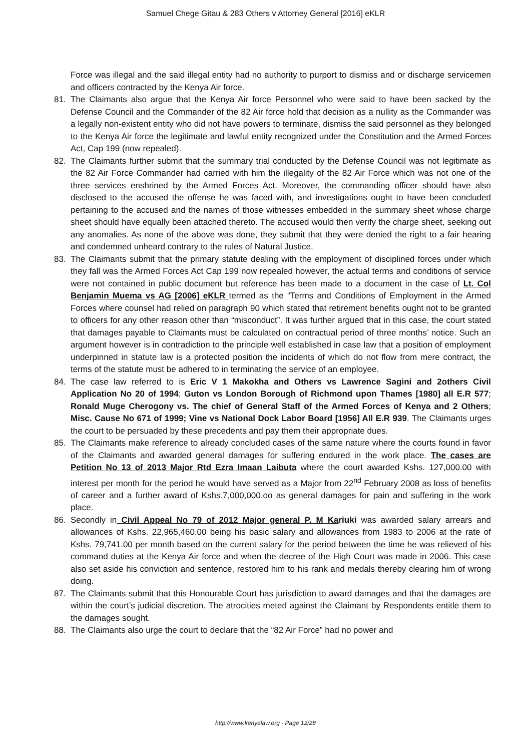Samuel Chege Gitau & 283 Others v Attorney General [2016] eKLR
Force was illegal and the said illegal entity had no authority to purport to dismiss and or discharge servicemen and officers contracted by the Kenya Air force.
81. The Claimants also argue that the Kenya Air force Personnel who were said to have been sacked by the Defense Council and the Commander of the 82 Air force hold that decision as a nullity as the Commander was a legally non-existent entity who did not have powers to terminate, dismiss the said personnel as they belonged to the Kenya Air force the legitimate and lawful entity recognized under the Constitution and the Armed Forces Act, Cap 199 (now repealed).
82. The Claimants further submit that the summary trial conducted by the Defense Council was not legitimate as the 82 Air Force Commander had carried with him the illegality of the 82 Air Force which was not one of the three services enshrined by the Armed Forces Act. Moreover, the commanding officer should have also disclosed to the accused the offense he was faced with, and investigations ought to have been concluded pertaining to the accused and the names of those witnesses embedded in the summary sheet whose charge sheet should have equally been attached thereto. The accused would then verify the charge sheet, seeking out any anomalies. As none of the above was done, they submit that they were denied the right to a fair hearing and condemned unheard contrary to the rules of Natural Justice.
83. The Claimants submit that the primary statute dealing with the employment of disciplined forces under which they fall was the Armed Forces Act Cap 199 now repealed however, the actual terms and conditions of service were not contained in public document but reference has been made to a document in the case of Lt. Col Benjamin Muema vs AG [2006] eKLR termed as the “Terms and Conditions of Employment in the Armed Forces where counsel had relied on paragraph 90 which stated that retirement benefits ought not to be granted to officers for any other reason other than “misconduct”. It was further argued that in this case, the court stated that damages payable to Claimants must be calculated on contractual period of three months’ notice. Such an argument however is in contradiction to the principle well established in case law that a position of employment underpinned in statute law is a protected position the incidents of which do not flow from mere contract, the terms of the statute must be adhered to in terminating the service of an employee.
84. The case law referred to is Eric V 1 Makokha and Others vs Lawrence Sagini and 2others Civil Application No 20 of 1994; Guton vs London Borough of Richmond upon Thames [1980] all E.R 577; Ronald Muge Cherogony vs. The chief of General Staff of the Armed Forces of Kenya and 2 Others; Misc. Cause No 671 of 1999; Vine vs National Dock Labor Board [1956] All E.R 939. The Claimants urges the court to be persuaded by these precedents and pay them their appropriate dues.
85. The Claimants make reference to already concluded cases of the same nature where the courts found in favor of the Claimants and awarded general damages for suffering endured in the work place. The cases are Petition No 13 of 2013 Major Rtd Ezra Imaan Laibuta where the court awarded Kshs. 127,000.00 with interest per month for the period he would have served as a Major from 22<sup>nd</sup> February 2008 as loss of benefits of career and a further award of Kshs.7,000,000.oo as general damages for pain and suffering in the work place.
86. Secondly in Civil Appeal No 79 of 2012 Major general P. M Kariuki was awarded salary arrears and allowances of Kshs. 22,965,460.00 being his basic salary and allowances from 1983 to 2006 at the rate of Kshs. 79,741.00 per month based on the current salary for the period between the time he was relieved of his command duties at the Kenya Air force and when the decree of the High Court was made in 2006. This case also set aside his conviction and sentence, restored him to his rank and medals thereby clearing him of wrong doing.
87. The Claimants submit that this Honourable Court has jurisdiction to award damages and that the damages are within the court’s judicial discretion. The atrocities meted against the Claimant by Respondents entitle them to the damages sought.
88. The Claimants also urge the court to declare that the “82 Air Force” had no power and
http://www.kenyalaw.org - Page 12/28